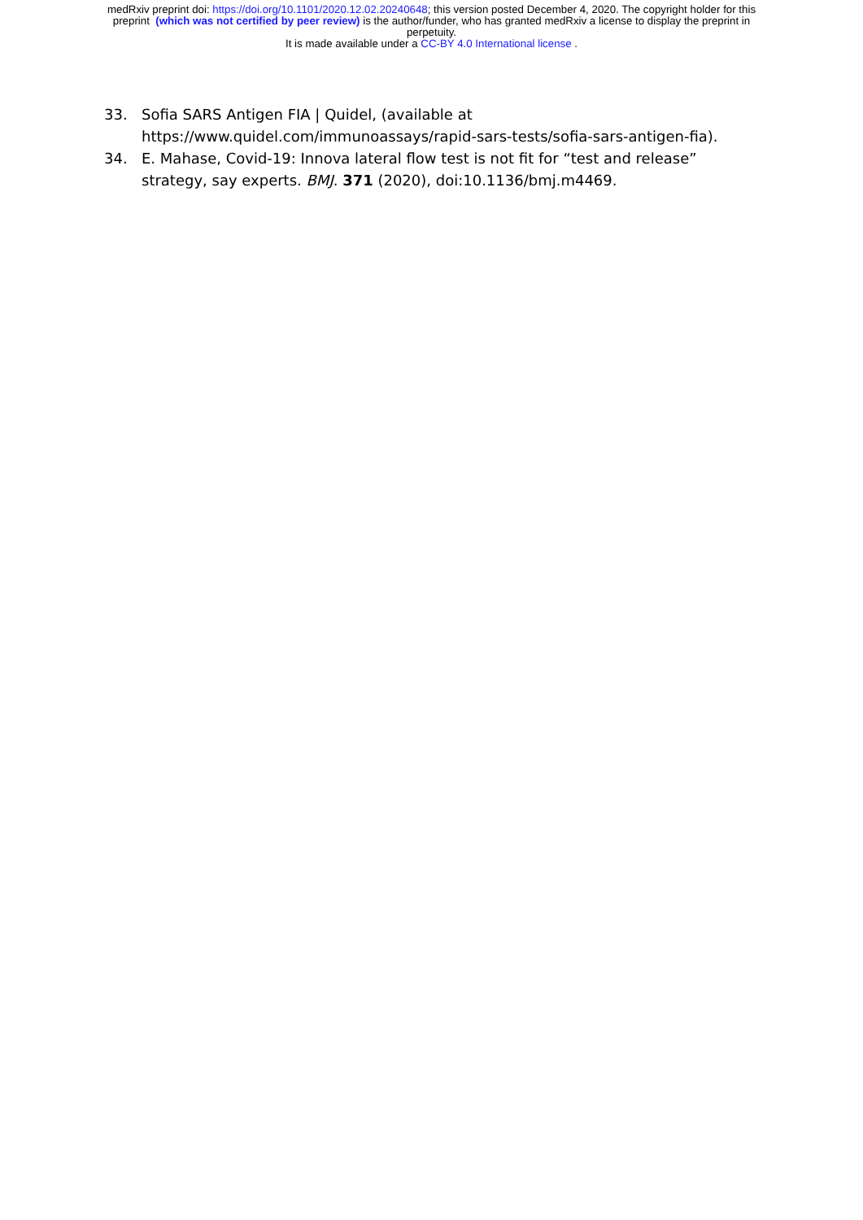medRxiv preprint doi: https://doi.org/10.1101/2020.12.02.20240648; this version posted December 4, 2020. The copyright holder for this
preprint (which was not certified by peer review) is the author/funder, who has granted medRxiv a license to display the preprint in
perpetuity.
It is made available under a CC-BY 4.0 International license .
33. Sofia SARS Antigen FIA | Quidel, (available at https://www.quidel.com/immunoassays/rapid-sars-tests/sofia-sars-antigen-fia).
34. E. Mahase, Covid-19: Innova lateral flow test is not fit for “test and release” strategy, say experts. BMJ. 371 (2020), doi:10.1136/bmj.m4469.